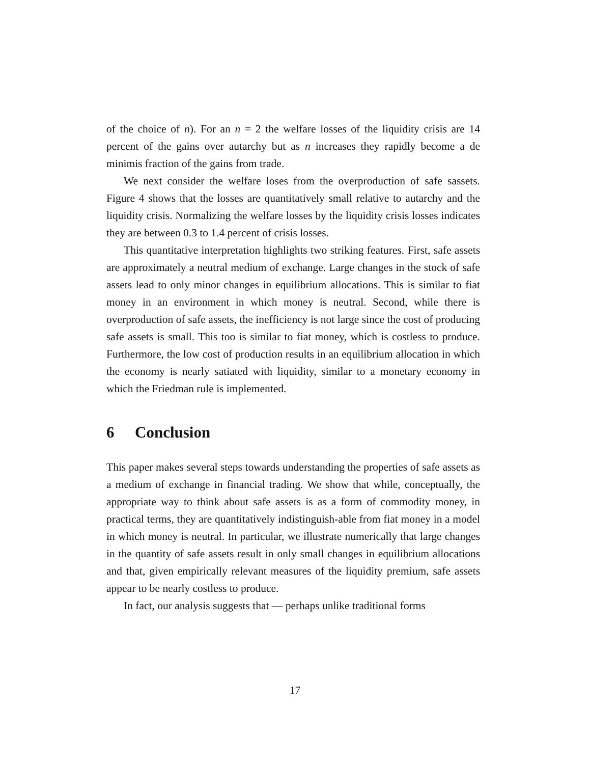of the choice of n). For an n = 2 the welfare losses of the liquidity crisis are 14 percent of the gains over autarchy but as n increases they rapidly become a de minimis fraction of the gains from trade.
We next consider the welfare loses from the overproduction of safe sassets. Figure 4 shows that the losses are quantitatively small relative to autarchy and the liquidity crisis. Normalizing the welfare losses by the liquidity crisis losses indicates they are between 0.3 to 1.4 percent of crisis losses.
This quantitative interpretation highlights two striking features. First, safe assets are approximately a neutral medium of exchange. Large changes in the stock of safe assets lead to only minor changes in equilibrium allocations. This is similar to fiat money in an environment in which money is neutral. Second, while there is overproduction of safe assets, the inefficiency is not large since the cost of producing safe assets is small. This too is similar to fiat money, which is costless to produce. Furthermore, the low cost of production results in an equilibrium allocation in which the economy is nearly satiated with liquidity, similar to a monetary economy in which the Friedman rule is implemented.
6 Conclusion
This paper makes several steps towards understanding the properties of safe assets as a medium of exchange in financial trading. We show that while, conceptually, the appropriate way to think about safe assets is as a form of commodity money, in practical terms, they are quantitatively indistinguish-able from fiat money in a model in which money is neutral. In particular, we illustrate numerically that large changes in the quantity of safe assets result in only small changes in equilibrium allocations and that, given empirically relevant measures of the liquidity premium, safe assets appear to be nearly costless to produce.
In fact, our analysis suggests that — perhaps unlike traditional forms
17